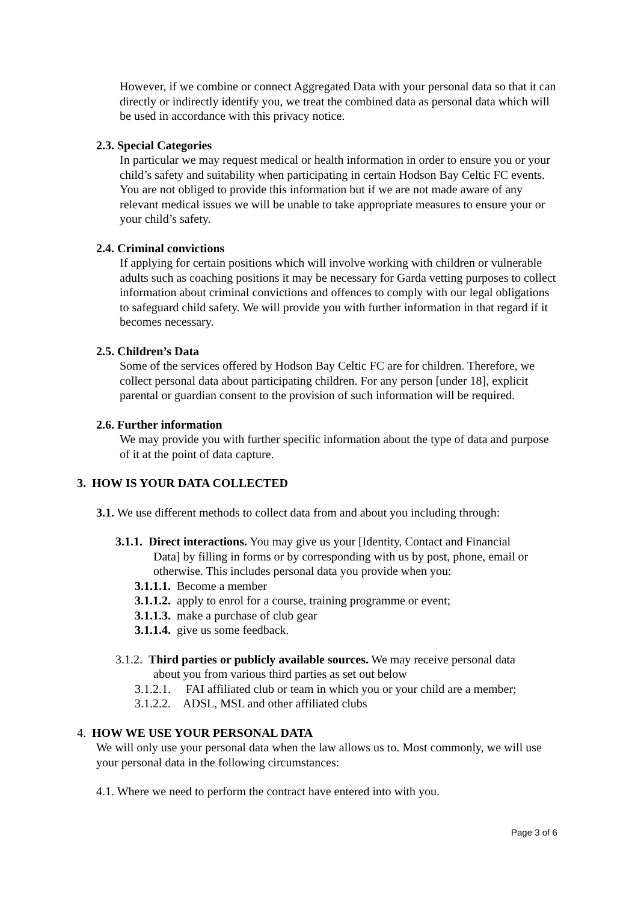However, if we combine or connect Aggregated Data with your personal data so that it can directly or indirectly identify you, we treat the combined data as personal data which will be used in accordance with this privacy notice.
2.3. Special Categories
In particular we may request medical or health information in order to ensure you or your child’s safety and suitability when participating in certain Hodson Bay Celtic FC events. You are not obliged to provide this information but if we are not made aware of any relevant medical issues we will be unable to take appropriate measures to ensure your or your child’s safety.
2.4. Criminal convictions
If applying for certain positions which will involve working with children or vulnerable adults such as coaching positions it may be necessary for Garda vetting purposes to collect information about criminal convictions and offences to comply with our legal obligations to safeguard child safety. We will provide you with further information in that regard if it becomes necessary.
2.5. Children’s Data
Some of the services offered by Hodson Bay Celtic FC are for children. Therefore, we collect personal data about participating children. For any person [under 18], explicit parental or guardian consent to the provision of such information will be required.
2.6. Further information
We may provide you with further specific information about the type of data and purpose of it at the point of data capture.
3. HOW IS YOUR DATA COLLECTED
3.1. We use different methods to collect data from and about you including through:
3.1.1. Direct interactions. You may give us your [Identity, Contact and Financial
Data] by filling in forms or by corresponding with us by post, phone, email or otherwise. This includes personal data you provide when you:
3.1.1.1. Become a member
3.1.1.2. apply to enrol for a course, training programme or event;
3.1.1.3. make a purchase of club gear
3.1.1.4. give us some feedback.
3.1.2. Third parties or publicly available sources. We may receive personal data
about you from various third parties as set out below
3.1.2.1. FAI affiliated club or team in which you or your child are a member;
3.1.2.2. ADSL, MSL and other affiliated clubs
4. HOW WE USE YOUR PERSONAL DATA
We will only use your personal data when the law allows us to. Most commonly, we will use your personal data in the following circumstances:
4.1. Where we need to perform the contract have entered into with you.
Page 3 of 6